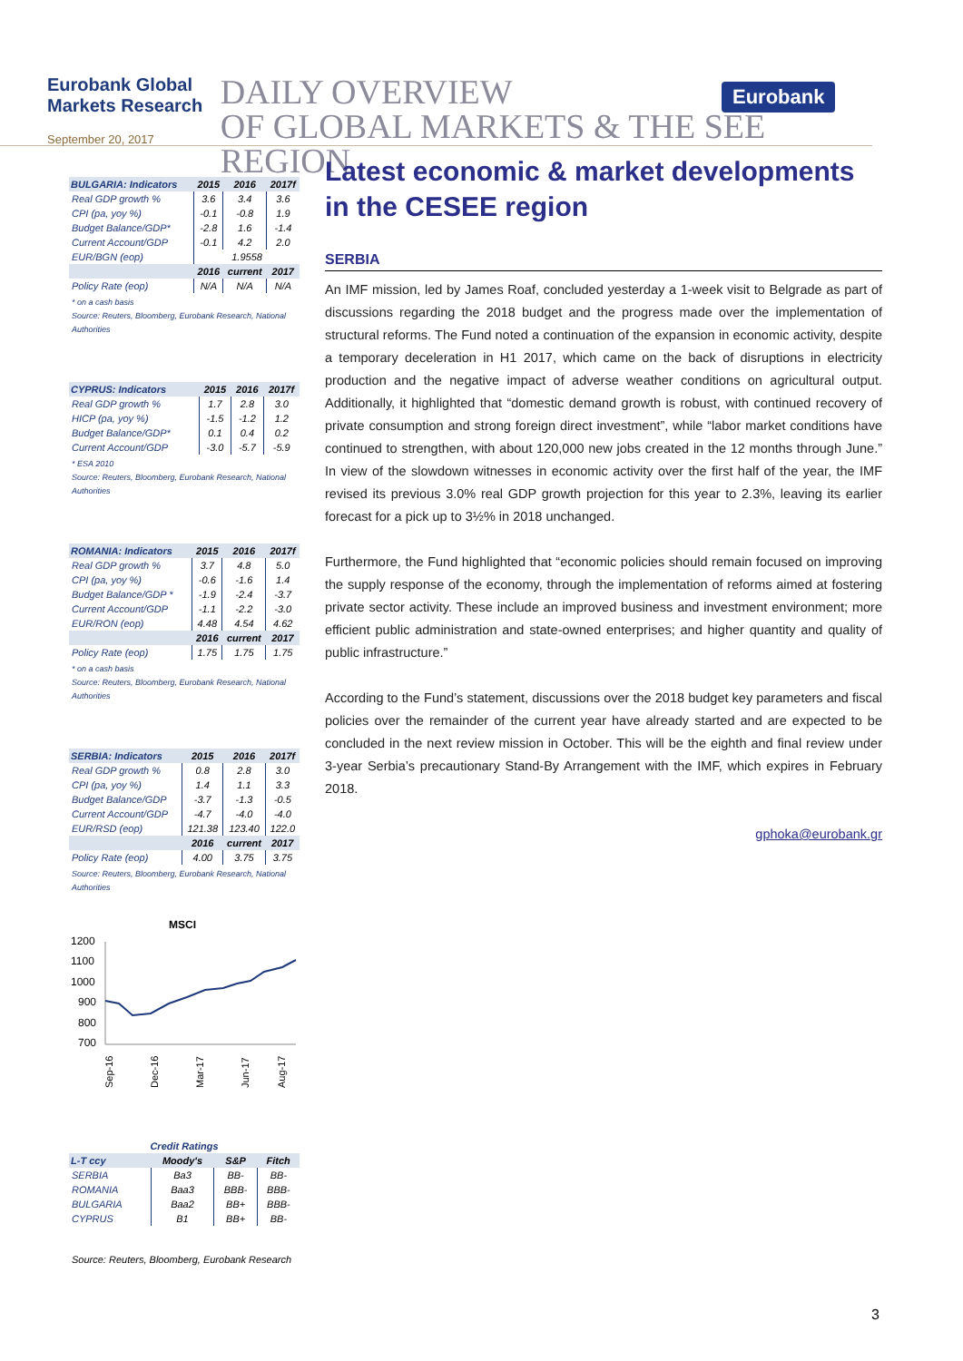Eurobank Global
Markets Research
September 20, 2017
DAILY OVERVIEW
OF GLOBAL MARKETS & THE SEE REGION
Eurobank
| BULGARIA: Indicators | 2015 | 2016 | 2017f |
| --- | --- | --- | --- |
| Real GDP growth % | 3.6 | 3.4 | 3.6 |
| CPI (pa, yoy %) | -0.1 | -0.8 | 1.9 |
| Budget Balance/GDP* | -2.8 | 1.6 | -1.4 |
| Current Account/GDP | -0.1 | 4.2 | 2.0 |
| EUR/BGN (eop) | 1.9558 | | |
| | 2016 | current | 2017 |
| Policy Rate (eop) | N/A | N/A | N/A |
* on a cash basis
Source: Reuters, Bloomberg, Eurobank Research, National Authorities
| CYPRUS: Indicators | 2015 | 2016 | 2017f |
| --- | --- | --- | --- |
| Real GDP growth % | 1.7 | 2.8 | 3.0 |
| HICP (pa, yoy %) | -1.5 | -1.2 | 1.2 |
| Budget Balance/GDP* | 0.1 | 0.4 | 0.2 |
| Current Account/GDP | -3.0 | -5.7 | -5.9 |
* ESA 2010
Source: Reuters, Bloomberg, Eurobank Research, National Authorities
| ROMANIA: Indicators | 2015 | 2016 | 2017f |
| --- | --- | --- | --- |
| Real GDP growth % | 3.7 | 4.8 | 5.0 |
| CPI (pa, yoy %) | -0.6 | -1.6 | 1.4 |
| Budget Balance/GDP * | -1.9 | -2.4 | -3.7 |
| Current Account/GDP | -1.1 | -2.2 | -3.0 |
| EUR/RON (eop) | 4.48 | 4.54 | 4.62 |
| | 2016 | current | 2017 |
| Policy Rate (eop) | 1.75 | 1.75 | 1.75 |
* on a cash basis
Source: Reuters, Bloomberg, Eurobank Research, National Authorities
| SERBIA: Indicators | 2015 | 2016 | 2017f |
| --- | --- | --- | --- |
| Real GDP growth % | 0.8 | 2.8 | 3.0 |
| CPI (pa, yoy %) | 1.4 | 1.1 | 3.3 |
| Budget Balance/GDP | -3.7 | -1.3 | -0.5 |
| Current Account/GDP | -4.7 | -4.0 | -4.0 |
| EUR/RSD (eop) | 121.38 | 123.40 | 122.0 |
| | 2016 | current | 2017 |
| Policy Rate (eop) | 4.00 | 3.75 | 3.75 |
Source: Reuters, Bloomberg, Eurobank Research, National Authorities
MSCI
1200
1100
1000
900
800
700
Sep-16
Dec-16
Mar-17
Jun-17
Aug-17
| Credit Ratings | | | |
| --- | --- | --- | --- |
| L-T ccy | Moody's | S&P | Fitch |
| SERBIA | Ba3 | BB- | BB- |
| ROMANIA | Baa3 | BBB- | BBB- |
| BULGARIA | Baa2 | BB+ | BBB- |
| CYPRUS | B1 | BB+ | BB- |
Source: Reuters, Bloomberg, Eurobank Research
Latest economic & market developments in the CESEE region
SERBIA
An IMF mission, led by James Roaf, concluded yesterday a 1-week visit to Belgrade as part of discussions regarding the 2018 budget and the progress made over the implementation of structural reforms. The Fund noted a continuation of the expansion in economic activity, despite a temporary deceleration in H1 2017, which came on the back of disruptions in electricity production and the negative impact of adverse weather conditions on agricultural output. Additionally, it highlighted that “domestic demand growth is robust, with continued recovery of private consumption and strong foreign direct investment”, while “labor market conditions have continued to strengthen, with about 120,000 new jobs created in the 12 months through June.” In view of the slowdown witnesses in economic activity over the first half of the year, the IMF revised its previous 3.0% real GDP growth projection for this year to 2.3%, leaving its earlier forecast for a pick up to 3½% in 2018 unchanged.
Furthermore, the Fund highlighted that “economic policies should remain focused on improving the supply response of the economy, through the implementation of reforms aimed at fostering private sector activity. These include an improved business and investment environment; more efficient public administration and state-owned enterprises; and higher quantity and quality of public infrastructure.”
According to the Fund’s statement, discussions over the 2018 budget key parameters and fiscal policies over the remainder of the current year have already started and are expected to be concluded in the next review mission in October. This will be the eighth and final review under 3-year Serbia’s precautionary Stand-By Arrangement with the IMF, which expires in February 2018.
gphoka@eurobank.gr
3